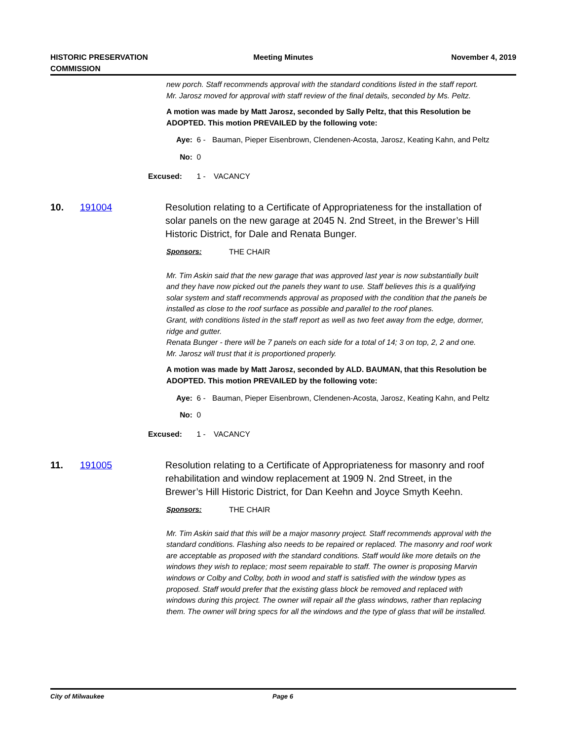HISTORIC PRESERVATION
COMMISSION
Meeting Minutes November 4, 2019
new porch. Staff recommends approval with the standard conditions listed in the staff report.
Mr. Jarosz moved for approval with staff review of the final details, seconded by Ms. Peltz.
A motion was made by Matt Jarosz, seconded by Sally Peltz, that this Resolution be ADOPTED. This motion PREVAILED by the following vote:
Aye: 6 - Bauman, Pieper Eisenbrown, Clendenen-Acosta, Jarosz, Keating Kahn, and Peltz
No: 0
Excused: 1 - VACANCY
10. 191004 Resolution relating to a Certificate of Appropriateness for the installation of solar panels on the new garage at 2045 N. 2nd Street, in the Brewer’s Hill Historic District, for Dale and Renata Bunger.
Sponsors: THE CHAIR
Mr. Tim Askin said that the new garage that was approved last year is now substantially built and they have now picked out the panels they want to use. Staff believes this is a qualifying solar system and staff recommends approval as proposed with the condition that the panels be installed as close to the roof surface as possible and parallel to the roof planes.
Grant, with conditions listed in the staff report as well as two feet away from the edge, dormer, ridge and gutter.
Renata Bunger - there will be 7 panels on each side for a total of 14; 3 on top, 2, 2 and one.
Mr. Jarosz will trust that it is proportioned properly.
A motion was made by Matt Jarosz, seconded by ALD. BAUMAN, that this Resolution be ADOPTED. This motion PREVAILED by the following vote:
Aye: 6 - Bauman, Pieper Eisenbrown, Clendenen-Acosta, Jarosz, Keating Kahn, and Peltz
No: 0
Excused: 1 - VACANCY
11. 191005 Resolution relating to a Certificate of Appropriateness for masonry and roof rehabilitation and window replacement at 1909 N. 2nd Street, in the Brewer’s Hill Historic District, for Dan Keehn and Joyce Smyth Keehn.
Sponsors: THE CHAIR
Mr. Tim Askin said that this will be a major masonry project. Staff recommends approval with the standard conditions. Flashing also needs to be repaired or replaced. The masonry and roof work are acceptable as proposed with the standard conditions. Staff would like more details on the windows they wish to replace; most seem repairable to staff. The owner is proposing Marvin windows or Colby and Colby, both in wood and staff is satisfied with the window types as proposed. Staff would prefer that the existing glass block be removed and replaced with windows during this project. The owner will repair all the glass windows, rather than replacing them. The owner will bring specs for all the windows and the type of glass that will be installed.
City of Milwaukee Page 6